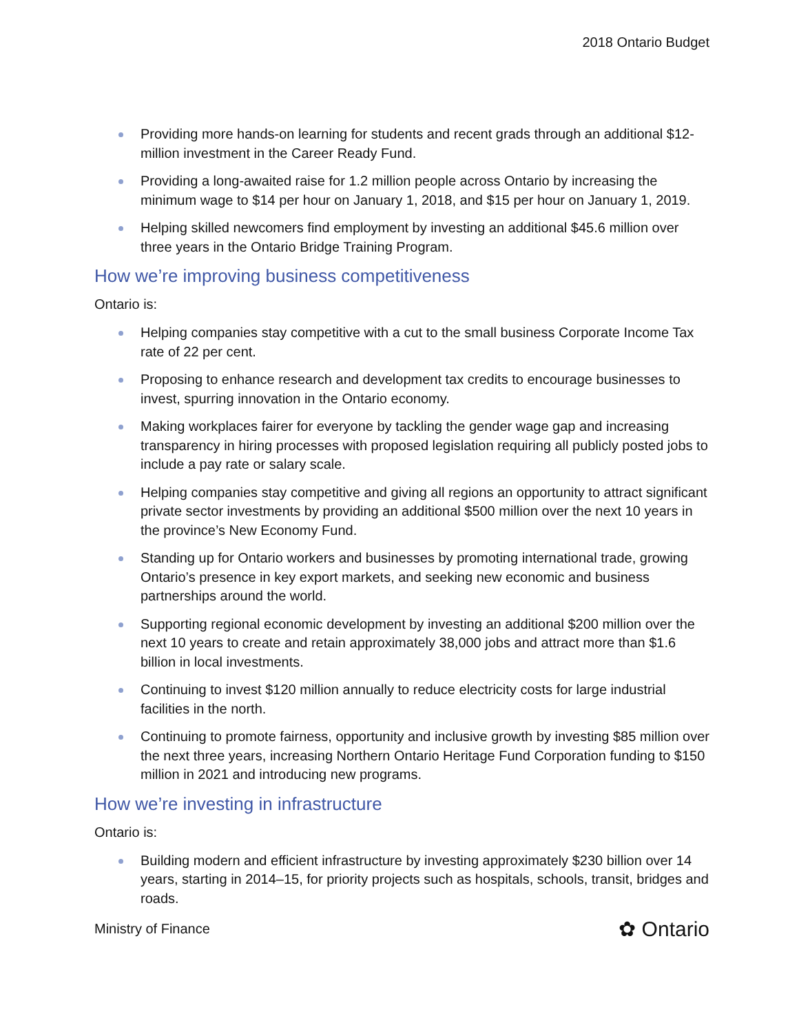2018 Ontario Budget
Providing more hands-on learning for students and recent grads through an additional $12-million investment in the Career Ready Fund.
Providing a long-awaited raise for 1.2 million people across Ontario by increasing the minimum wage to $14 per hour on January 1, 2018, and $15 per hour on January 1, 2019.
Helping skilled newcomers find employment by investing an additional $45.6 million over three years in the Ontario Bridge Training Program.
How we’re improving business competitiveness
Ontario is:
Helping companies stay competitive with a cut to the small business Corporate Income Tax rate of 22 per cent.
Proposing to enhance research and development tax credits to encourage businesses to invest, spurring innovation in the Ontario economy.
Making workplaces fairer for everyone by tackling the gender wage gap and increasing transparency in hiring processes with proposed legislation requiring all publicly posted jobs to include a pay rate or salary scale.
Helping companies stay competitive and giving all regions an opportunity to attract significant private sector investments by providing an additional $500 million over the next 10 years in the province’s New Economy Fund.
Standing up for Ontario workers and businesses by promoting international trade, growing Ontario’s presence in key export markets, and seeking new economic and business partnerships around the world.
Supporting regional economic development by investing an additional $200 million over the next 10 years to create and retain approximately 38,000 jobs and attract more than $1.6 billion in local investments.
Continuing to invest $120 million annually to reduce electricity costs for large industrial facilities in the north.
Continuing to promote fairness, opportunity and inclusive growth by investing $85 million over the next three years, increasing Northern Ontario Heritage Fund Corporation funding to $150 million in 2021 and introducing new programs.
How we’re investing in infrastructure
Ontario is:
Building modern and efficient infrastructure by investing approximately $230 billion over 14 years, starting in 2014–15, for priority projects such as hospitals, schools, transit, bridges and roads.
Ministry of Finance ✿ Ontario